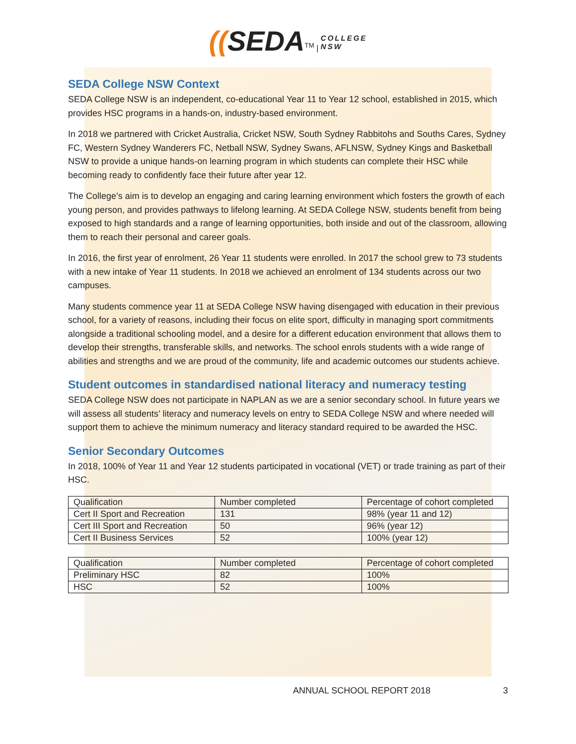((SEDA<sup>TM</sup> | COLLEGE
NSW
SEDA College NSW Context
SEDA College NSW is an independent, co-educational Year 11 to Year 12 school, established in 2015, which provides HSC programs in a hands-on, industry-based environment.
In 2018 we partnered with Cricket Australia, Cricket NSW, South Sydney Rabbitohs and Souths Cares, Sydney FC, Western Sydney Wanderers FC, Netball NSW, Sydney Swans, AFLNSW, Sydney Kings and Basketball NSW to provide a unique hands-on learning program in which students can complete their HSC while becoming ready to confidently face their future after year 12.
The College’s aim is to develop an engaging and caring learning environment which fosters the growth of each young person, and provides pathways to lifelong learning. At SEDA College NSW, students benefit from being exposed to high standards and a range of learning opportunities, both inside and out of the classroom, allowing them to reach their personal and career goals.
In 2016, the first year of enrolment, 26 Year 11 students were enrolled. In 2017 the school grew to 73 students with a new intake of Year 11 students. In 2018 we achieved an enrolment of 134 students across our two campuses.
Many students commence year 11 at SEDA College NSW having disengaged with education in their previous school, for a variety of reasons, including their focus on elite sport, difficulty in managing sport commitments alongside a traditional schooling model, and a desire for a different education environment that allows them to develop their strengths, transferable skills, and networks. The school enrols students with a wide range of abilities and strengths and we are proud of the community, life and academic outcomes our students achieve.
Student outcomes in standardised national literacy and numeracy testing
SEDA College NSW does not participate in NAPLAN as we are a senior secondary school. In future years we will assess all students’ literacy and numeracy levels on entry to SEDA College NSW and where needed will support them to achieve the minimum numeracy and literacy standard required to be awarded the HSC.
Senior Secondary Outcomes
In 2018, 100% of Year 11 and Year 12 students participated in vocational (VET) or trade training as part of their HSC.
| Qualification | Number completed | Percentage of cohort completed |
| Cert II Sport and Recreation | 131 | 98% (year 11 and 12) |
| Cert III Sport and Recreation | 50 | 96% (year 12) |
| Cert II Business Services | 52 | 100% (year 12) |
| Qualification | Number completed | Percentage of cohort completed |
| Preliminary HSC | 82 | 100% |
| HSC | 52 | 100% |
ANNUAL SCHOOL REPORT 2018 3